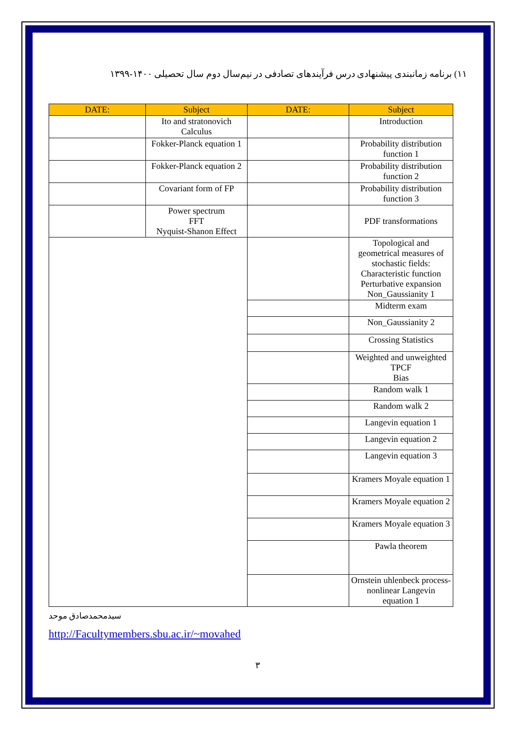۱۱) برنامه زمانبندی پیشنهادی درس فرآیندهای تصادفی در نیم‌سال دوم سال تحصیلی ۱۴۰۰-۱۳۹۹
| DATE: | Subject | DATE: | Subject |
| --- | --- | --- | --- |
| | Ito and stratonovich Calculus | | Introduction |
| | Fokker-Planck equation 1 | | Probability distribution function 1 |
| | Fokker-Planck equation 2 | | Probability distribution function 2 |
| | Covariant form of FP | | Probability distribution function 3 |
| | Power spectrum FFT Nyquist-Shanon Effect | | PDF transformations |
| | | | Topological and geometrical measures of stochastic fields: Characteristic function Perturbative expansion Non_Gaussianity 1 |
| | | | Midterm exam |
| | | | Non_Gaussianity 2 |
| | | | Crossing Statistics |
| | | | Weighted and unweighted TPCF Bias |
| | | | Random walk 1 |
| | | | Random walk 2 |
| | | | Langevin equation 1 |
| | | | Langevin equation 2 |
| | | | Langevin equation 3 |
| | | | Kramers Moyale equation 1 |
| | | | Kramers Moyale equation 2 |
| | | | Kramers Moyale equation 3 |
| | | | Pawla theorem |
| | | | Ornstein uhlenbeck process-nonlinear Langevin equation 1 |
سیدمحمدصادق موحد
http://Facultymembers.sbu.ac.ir/~movahed
۳